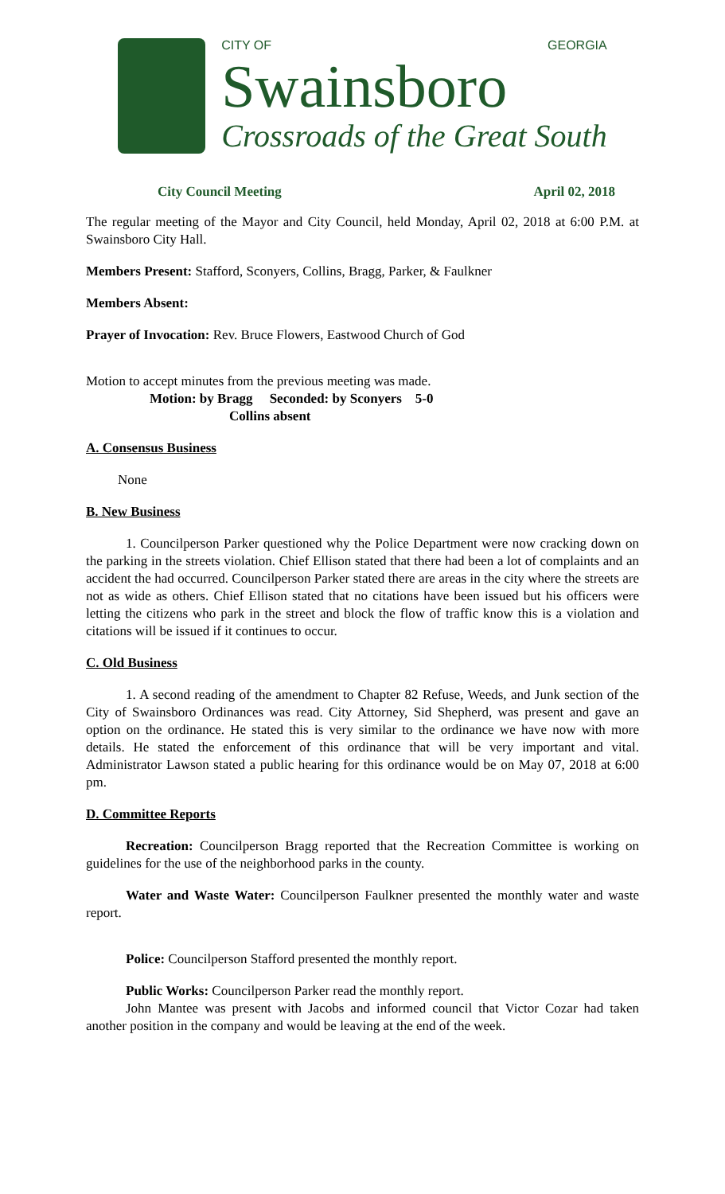CITY OF GEORGIA
Swainsboro
Crossroads of the Great South
City Council Meeting April 02, 2018
The regular meeting of the Mayor and City Council, held Monday, April 02, 2018 at 6:00 P.M. at Swainsboro City Hall.
Members Present: Stafford, Sconyers, Collins, Bragg, Parker, & Faulkner
Members Absent:
Prayer of Invocation: Rev. Bruce Flowers, Eastwood Church of God
Motion to accept minutes from the previous meeting was made.
Motion: by Bragg Seconded: by Sconyers 5-0
Collins absent
A. Consensus Business
None
B. New Business
1. Councilperson Parker questioned why the Police Department were now cracking down on the parking in the streets violation. Chief Ellison stated that there had been a lot of complaints and an accident the had occurred. Councilperson Parker stated there are areas in the city where the streets are not as wide as others. Chief Ellison stated that no citations have been issued but his officers were letting the citizens who park in the street and block the flow of traffic know this is a violation and citations will be issued if it continues to occur.
C. Old Business
1. A second reading of the amendment to Chapter 82 Refuse, Weeds, and Junk section of the City of Swainsboro Ordinances was read. City Attorney, Sid Shepherd, was present and gave an option on the ordinance. He stated this is very similar to the ordinance we have now with more details. He stated the enforcement of this ordinance that will be very important and vital. Administrator Lawson stated a public hearing for this ordinance would be on May 07, 2018 at 6:00 pm.
D. Committee Reports
Recreation: Councilperson Bragg reported that the Recreation Committee is working on guidelines for the use of the neighborhood parks in the county.
Water and Waste Water: Councilperson Faulkner presented the monthly water and waste report.
Police: Councilperson Stafford presented the monthly report.
Public Works: Councilperson Parker read the monthly report.
John Mantee was present with Jacobs and informed council that Victor Cozar had taken another position in the company and would be leaving at the end of the week.